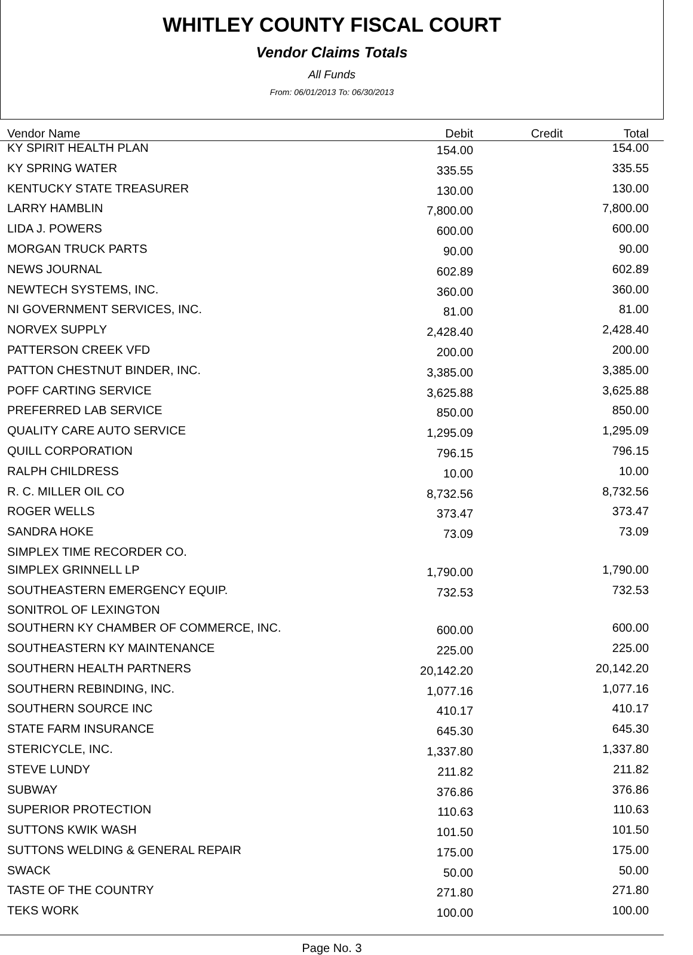WHITLEY COUNTY FISCAL COURT
Vendor Claims Totals
All Funds
From: 06/01/2013 To: 06/30/2013
| Vendor Name | Debit | Credit | Total |
| --- | --- | --- | --- |
| KY SPIRIT HEALTH PLAN | 154.00 | | 154.00 |
| KY SPRING WATER | 335.55 | | 335.55 |
| KENTUCKY STATE TREASURER | 130.00 | | 130.00 |
| LARRY HAMBLIN | 7,800.00 | | 7,800.00 |
| LIDA J. POWERS | 600.00 | | 600.00 |
| MORGAN TRUCK PARTS | 90.00 | | 90.00 |
| NEWS JOURNAL | 602.89 | | 602.89 |
| NEWTECH SYSTEMS, INC. | 360.00 | | 360.00 |
| NI GOVERNMENT SERVICES, INC. | 81.00 | | 81.00 |
| NORVEX SUPPLY | 2,428.40 | | 2,428.40 |
| PATTERSON CREEK VFD | 200.00 | | 200.00 |
| PATTON CHESTNUT BINDER, INC. | 3,385.00 | | 3,385.00 |
| POFF CARTING SERVICE | 3,625.88 | | 3,625.88 |
| PREFERRED LAB SERVICE | 850.00 | | 850.00 |
| QUALITY CARE AUTO SERVICE | 1,295.09 | | 1,295.09 |
| QUILL CORPORATION | 796.15 | | 796.15 |
| RALPH CHILDRESS | 10.00 | | 10.00 |
| R. C. MILLER OIL CO | 8,732.56 | | 8,732.56 |
| ROGER WELLS | 373.47 | | 373.47 |
| SANDRA HOKE | 73.09 | | 73.09 |
| SIMPLEX TIME RECORDER CO. | | | |
| SIMPLEX GRINNELL LP | 1,790.00 | | 1,790.00 |
| SOUTHEASTERN EMERGENCY EQUIP. | 732.53 | | 732.53 |
| SONITROL OF LEXINGTON | | | |
| SOUTHERN KY CHAMBER OF COMMERCE, INC. | 600.00 | | 600.00 |
| SOUTHEASTERN KY MAINTENANCE | 225.00 | | 225.00 |
| SOUTHERN HEALTH PARTNERS | 20,142.20 | | 20,142.20 |
| SOUTHERN REBINDING, INC. | 1,077.16 | | 1,077.16 |
| SOUTHERN SOURCE INC | 410.17 | | 410.17 |
| STATE FARM INSURANCE | 645.30 | | 645.30 |
| STERICYCLE, INC. | 1,337.80 | | 1,337.80 |
| STEVE LUNDY | 211.82 | | 211.82 |
| SUBWAY | 376.86 | | 376.86 |
| SUPERIOR PROTECTION | 110.63 | | 110.63 |
| SUTTONS KWIK WASH | 101.50 | | 101.50 |
| SUTTONS WELDING & GENERAL REPAIR | 175.00 | | 175.00 |
| SWACK | 50.00 | | 50.00 |
| TASTE OF THE COUNTRY | 271.80 | | 271.80 |
| TEKS WORK | 100.00 | | 100.00 |
Page No. 3